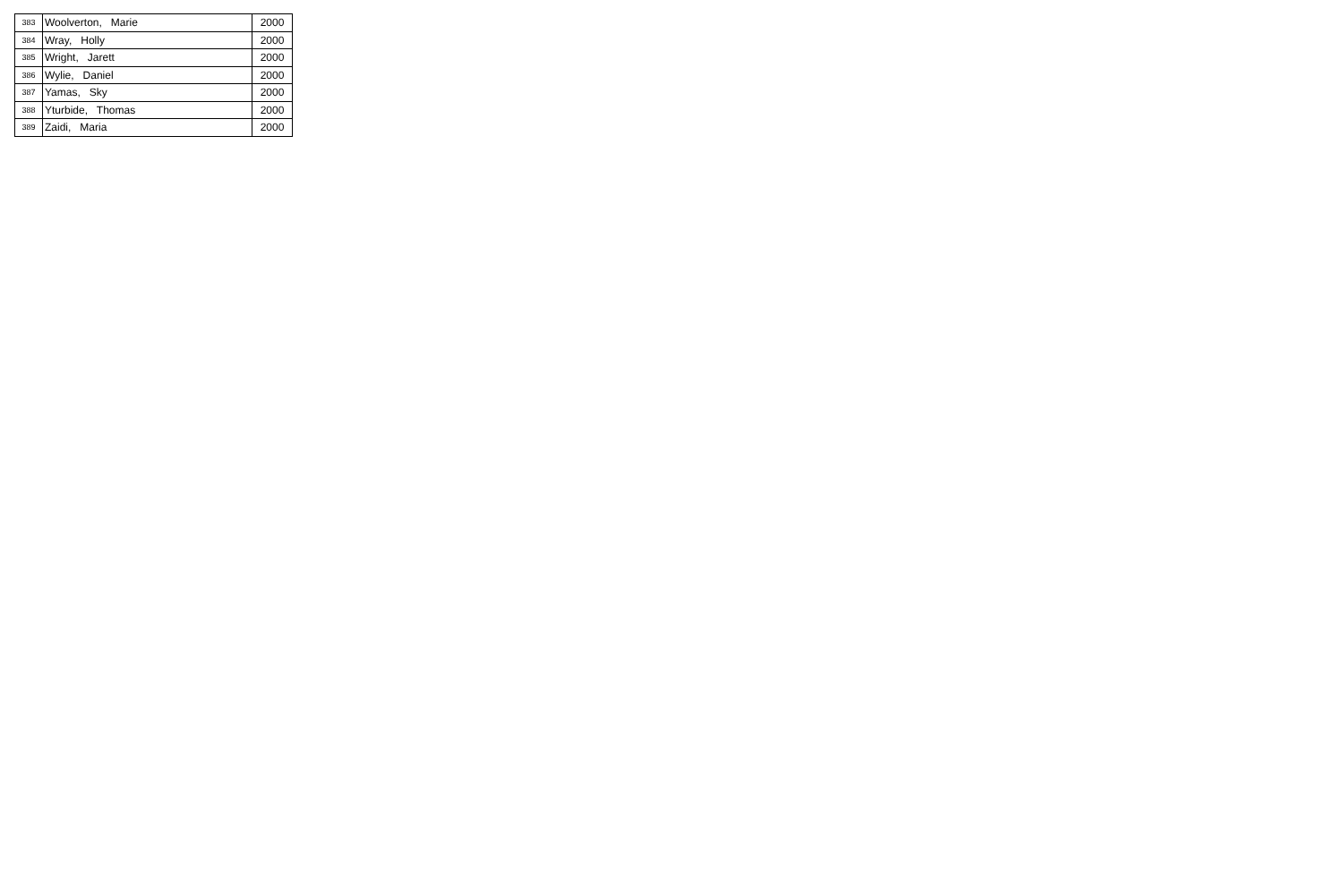| 383 | Woolverton, Marie | 2000 |
| 384 | Wray, Holly | 2000 |
| 385 | Wright, Jarett | 2000 |
| 386 | Wylie, Daniel | 2000 |
| 387 | Yamas, Sky | 2000 |
| 388 | Yturbide, Thomas | 2000 |
| 389 | Zaidi, Maria | 2000 |